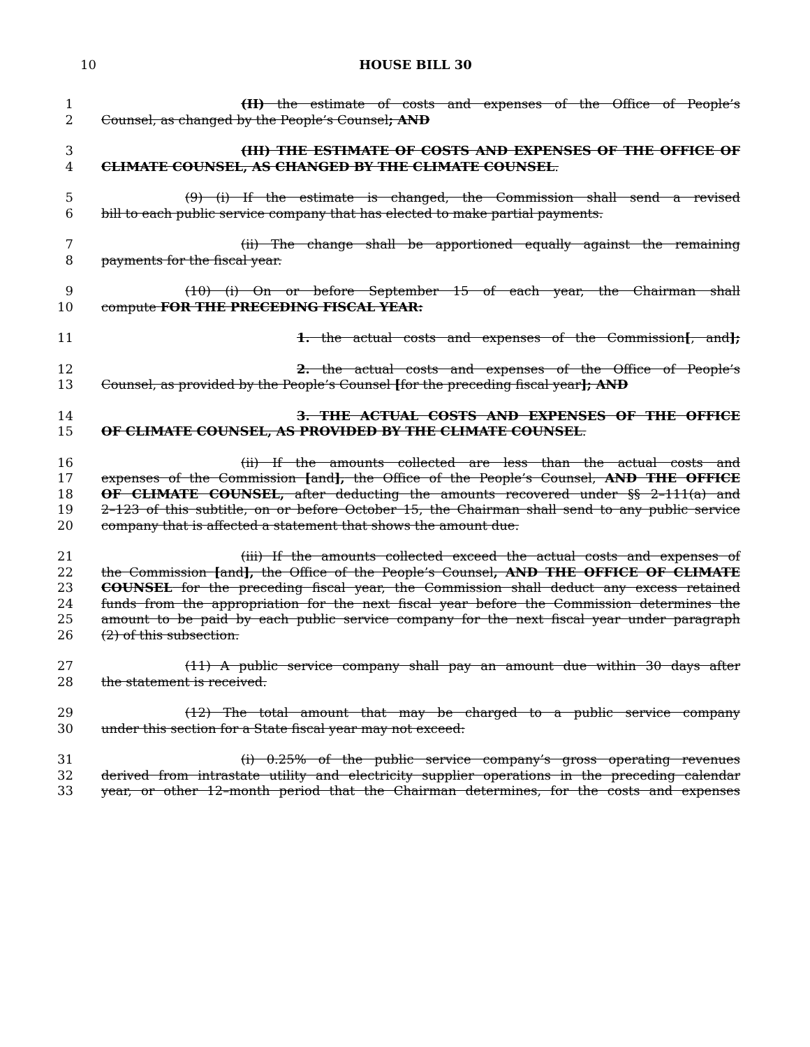10
HOUSE BILL 30
1 (II) the estimate of costs and expenses of the Office of People’s
2 Counsel, as changed by the People’s Counsel; AND
3 (III) THE ESTIMATE OF COSTS AND EXPENSES OF THE OFFICE OF
4 CLIMATE COUNSEL, AS CHANGED BY THE CLIMATE COUNSEL.
5 (9) (i) If the estimate is changed, the Commission shall send a revised
6 bill to each public service company that has elected to make partial payments.
7 (ii) The change shall be apportioned equally against the remaining
8 payments for the fiscal year.
9 (10) (i) On or before September 15 of each year, the Chairman shall
10 compute FOR THE PRECEDING FISCAL YEAR:
11 1. the actual costs and expenses of the Commission[, and];
12 2. the actual costs and expenses of the Office of People’s
13 Counsel, as provided by the People’s Counsel [for the preceding fiscal year]; AND
14 3. THE ACTUAL COSTS AND EXPENSES OF THE OFFICE
15 OF CLIMATE COUNSEL, AS PROVIDED BY THE CLIMATE COUNSEL.
16 (ii) If the amounts collected are less than the actual costs and
17 expenses of the Commission [and], the Office of the People’s Counsel, AND THE OFFICE
18 OF CLIMATE COUNSEL, after deducting the amounts recovered under §§ 2–111(a) and
19 2–123 of this subtitle, on or before October 15, the Chairman shall send to any public service
20 company that is affected a statement that shows the amount due.
21 (iii) If the amounts collected exceed the actual costs and expenses of
22 the Commission [and], the Office of the People’s Counsel, AND THE OFFICE OF CLIMATE
23 COUNSEL for the preceding fiscal year, the Commission shall deduct any excess retained
24 funds from the appropriation for the next fiscal year before the Commission determines the
25 amount to be paid by each public service company for the next fiscal year under paragraph
26 (2) of this subsection.
27 (11) A public service company shall pay an amount due within 30 days after
28 the statement is received.
29 (12) The total amount that may be charged to a public service company
30 under this section for a State fiscal year may not exceed:
31 (i) 0.25% of the public service company’s gross operating revenues
32 derived from intrastate utility and electricity supplier operations in the preceding calendar
33 year, or other 12–month period that the Chairman determines, for the costs and expenses